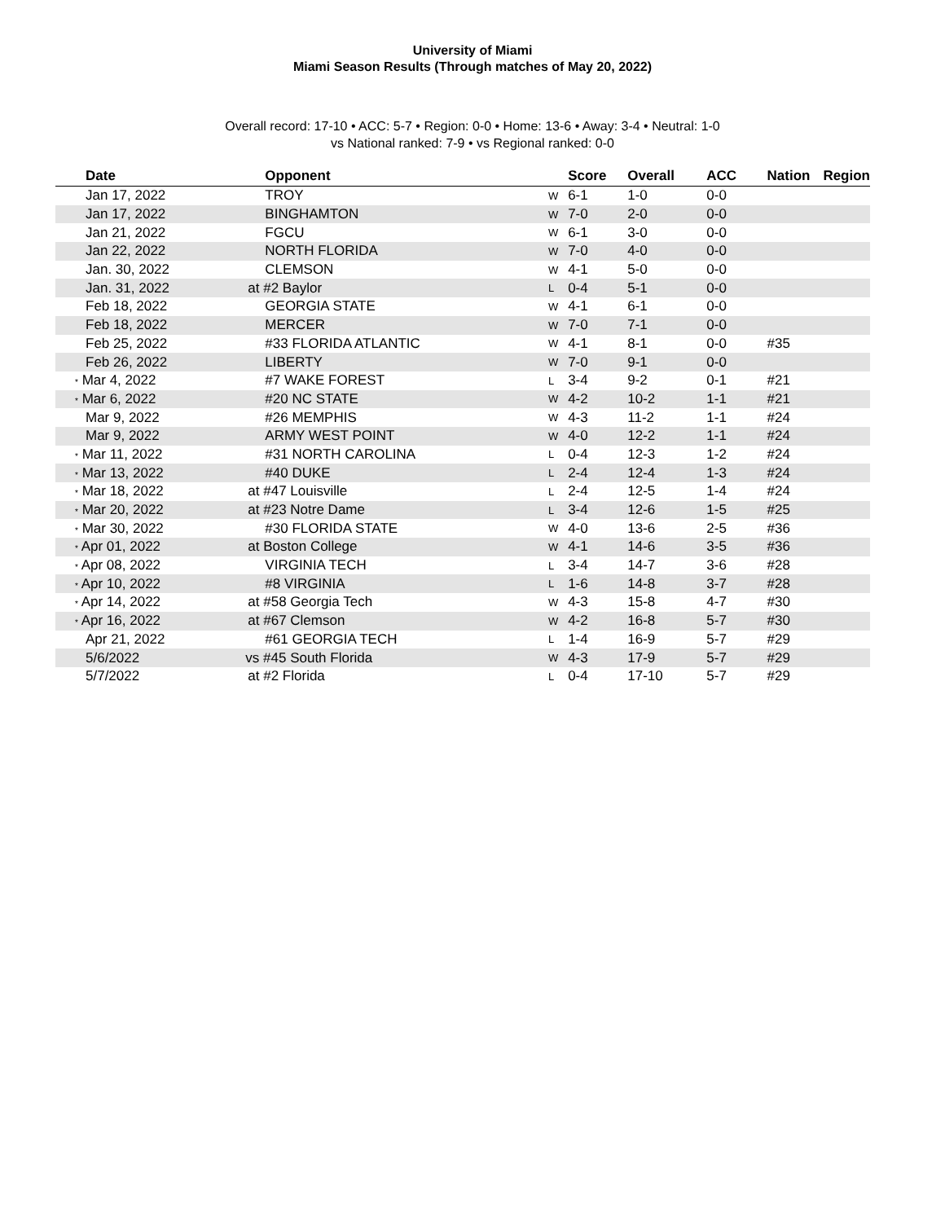University of Miami
Miami Season Results (Through matches of May 20, 2022)
Overall record: 17-10 • ACC: 5-7 • Region: 0-0 • Home: 13-6 • Away: 3-4 • Neutral: 1-0
vs National ranked: 7-9 • vs Regional ranked: 0-0
| Date | Opponent | | Score | Overall | ACC | Nation | Region |
| --- | --- | --- | --- | --- | --- | --- | --- |
| Jan 17, 2022 | TROY | W | 6-1 | 1-0 | 0-0 | | |
| Jan 17, 2022 | BINGHAMTON | W | 7-0 | 2-0 | 0-0 | | |
| Jan 21, 2022 | FGCU | W | 6-1 | 3-0 | 0-0 | | |
| Jan 22, 2022 | NORTH FLORIDA | W | 7-0 | 4-0 | 0-0 | | |
| Jan. 30, 2022 | CLEMSON | W | 4-1 | 5-0 | 0-0 | | |
| Jan. 31, 2022 | at #2 Baylor | L | 0-4 | 5-1 | 0-0 | | |
| Feb 18, 2022 | GEORGIA STATE | W | 4-1 | 6-1 | 0-0 | | |
| Feb 18, 2022 | MERCER | W | 7-0 | 7-1 | 0-0 | | |
| Feb 25, 2022 | #33 FLORIDA ATLANTIC | W | 4-1 | 8-1 | 0-0 | #35 | |
| Feb 26, 2022 | LIBERTY | W | 7-0 | 9-1 | 0-0 | | |
| * Mar 4, 2022 | #7 WAKE FOREST | L | 3-4 | 9-2 | 0-1 | #21 | |
| * Mar 6, 2022 | #20 NC STATE | W | 4-2 | 10-2 | 1-1 | #21 | |
| Mar 9, 2022 | #26 MEMPHIS | W | 4-3 | 11-2 | 1-1 | #24 | |
| Mar 9, 2022 | ARMY WEST POINT | W | 4-0 | 12-2 | 1-1 | #24 | |
| * Mar 11, 2022 | #31 NORTH CAROLINA | L | 0-4 | 12-3 | 1-2 | #24 | |
| * Mar 13, 2022 | #40 DUKE | L | 2-4 | 12-4 | 1-3 | #24 | |
| * Mar 18, 2022 | at #47 Louisville | L | 2-4 | 12-5 | 1-4 | #24 | |
| * Mar 20, 2022 | at #23 Notre Dame | L | 3-4 | 12-6 | 1-5 | #25 | |
| * Mar 30, 2022 | #30 FLORIDA STATE | W | 4-0 | 13-6 | 2-5 | #36 | |
| * Apr 01, 2022 | at Boston College | W | 4-1 | 14-6 | 3-5 | #36 | |
| * Apr 08, 2022 | VIRGINIA TECH | L | 3-4 | 14-7 | 3-6 | #28 | |
| * Apr 10, 2022 | #8 VIRGINIA | L | 1-6 | 14-8 | 3-7 | #28 | |
| * Apr 14, 2022 | at #58 Georgia Tech | W | 4-3 | 15-8 | 4-7 | #30 | |
| * Apr 16, 2022 | at #67 Clemson | W | 4-2 | 16-8 | 5-7 | #30 | |
| Apr 21, 2022 | #61 GEORGIA TECH | L | 1-4 | 16-9 | 5-7 | #29 | |
| 5/6/2022 | vs #45 South Florida | W | 4-3 | 17-9 | 5-7 | #29 | |
| 5/7/2022 | at #2 Florida | L | 0-4 | 17-10 | 5-7 | #29 | |